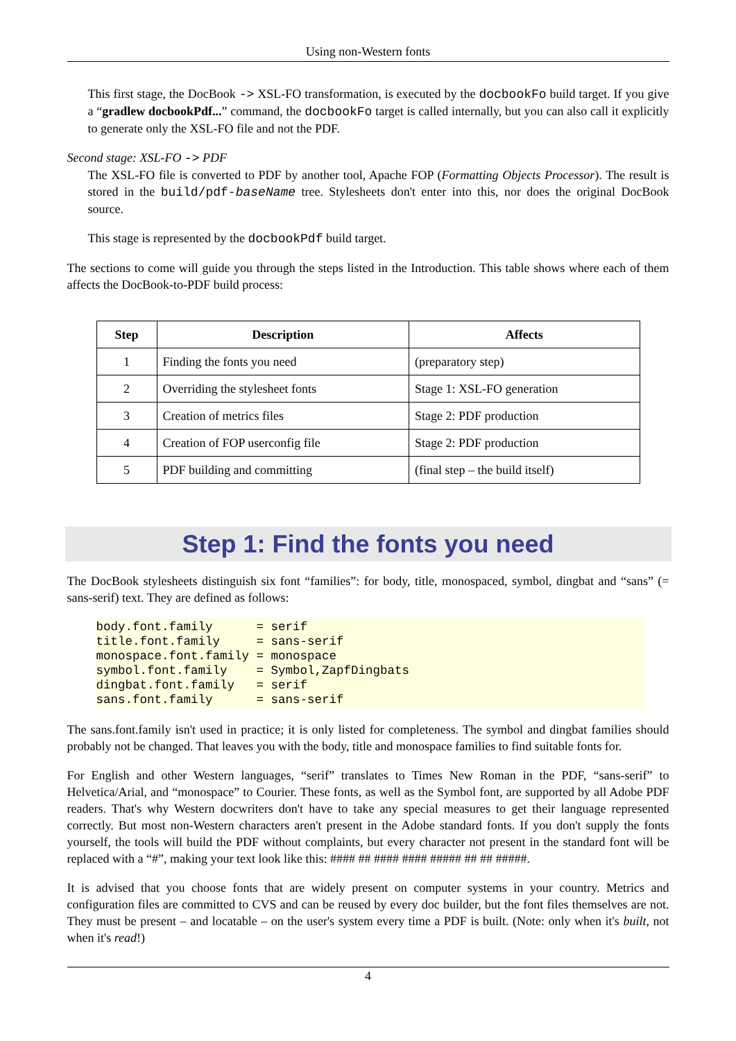Using non-Western fonts
This first stage, the DocBook -> XSL-FO transformation, is executed by the docbookFo build target. If you give a “gradlew docbookPdf...” command, the docbookFo target is called internally, but you can also call it explicitly to generate only the XSL-FO file and not the PDF.
Second stage: XSL-FO -> PDF
The XSL-FO file is converted to PDF by another tool, Apache FOP (Formatting Objects Processor). The result is stored in the build/pdf-baseName tree. Stylesheets don't enter into this, nor does the original DocBook source.
This stage is represented by the docbookPdf build target.
The sections to come will guide you through the steps listed in the Introduction. This table shows where each of them affects the DocBook-to-PDF build process:
| Step | Description | Affects |
| --- | --- | --- |
| 1 | Finding the fonts you need | (preparatory step) |
| 2 | Overriding the stylesheet fonts | Stage 1: XSL-FO generation |
| 3 | Creation of metrics files | Stage 2: PDF production |
| 4 | Creation of FOP userconfig file | Stage 2: PDF production |
| 5 | PDF building and committing | (final step – the build itself) |
Step 1: Find the fonts you need
The DocBook stylesheets distinguish six font “families”: for body, title, monospaced, symbol, dingbat and “sans” (= sans-serif) text. They are defined as follows:
body.font.family      = serif
title.font.family     = sans-serif
monospace.font.family = monospace
symbol.font.family    = Symbol,ZapfDingbats
dingbat.font.family   = serif
sans.font.family      = sans-serif
The sans.font.family isn't used in practice; it is only listed for completeness. The symbol and dingbat families should probably not be changed. That leaves you with the body, title and monospace families to find suitable fonts for.
For English and other Western languages, “serif” translates to Times New Roman in the PDF, “sans-serif” to Helvetica/Arial, and “monospace” to Courier. These fonts, as well as the Symbol font, are supported by all Adobe PDF readers. That's why Western docwriters don't have to take any special measures to get their language represented correctly. But most non-Western characters aren't present in the Adobe standard fonts. If you don't supply the fonts yourself, the tools will build the PDF without complaints, but every character not present in the standard font will be replaced with a “#”, making your text look like this: #### ## #### #### ##### ## ## #####.
It is advised that you choose fonts that are widely present on computer systems in your country. Metrics and configuration files are committed to CVS and can be reused by every doc builder, but the font files themselves are not. They must be present – and locatable – on the user's system every time a PDF is built. (Note: only when it's built, not when it's read!)
4